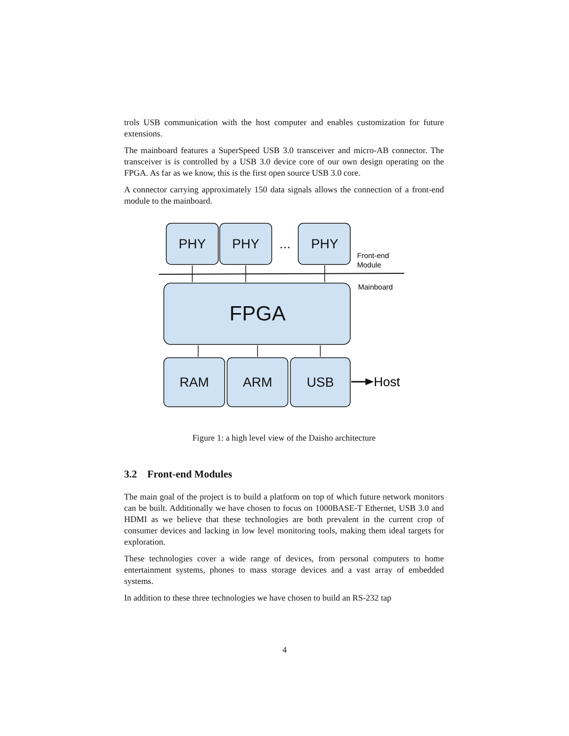trols USB communication with the host computer and enables customization for future extensions.
The mainboard features a SuperSpeed USB 3.0 transceiver and micro-AB connector. The transceiver is is controlled by a USB 3.0 device core of our own design operating on the FPGA. As far as we know, this is the first open source USB 3.0 core.
A connector carrying approximately 150 data signals allows the connection of a front-end module to the mainboard.
PHY
PHY
...
PHY
RAM
ARM
USB
FPGA
Host
Front-end
Module
Mainboard
Figure 1: a high level view of the Daisho architecture
3.2 Front-end Modules
The main goal of the project is to build a platform on top of which future network monitors can be built. Additionally we have chosen to focus on 1000BASE-T Ethernet, USB 3.0 and HDMI as we believe that these technologies are both prevalent in the current crop of consumer devices and lacking in low level monitoring tools, making them ideal targets for exploration.
These technologies cover a wide range of devices, from personal computers to home entertainment systems, phones to mass storage devices and a vast array of embedded systems.
In addition to these three technologies we have chosen to build an RS-232 tap
4